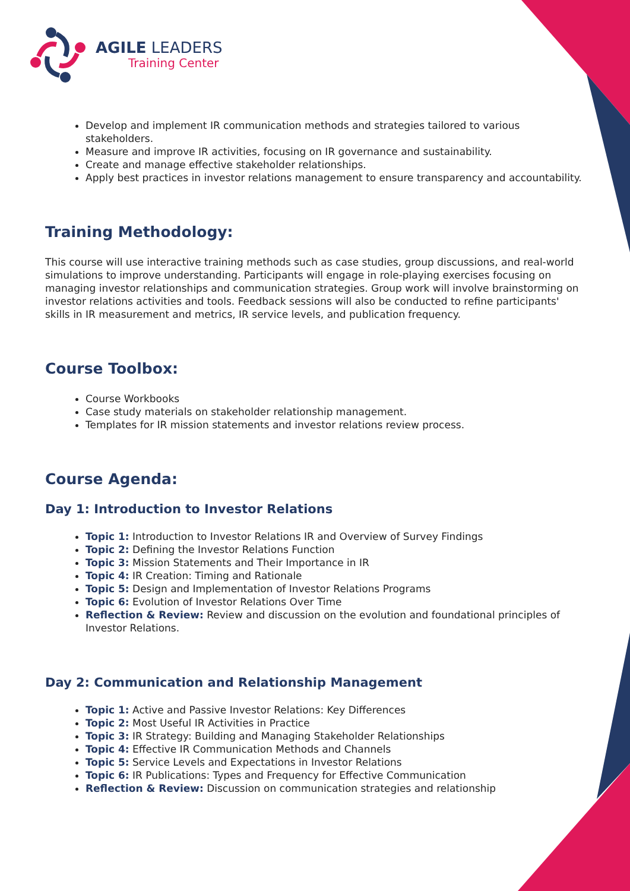AGILE LEADERS
Training Center
Develop and implement IR communication methods and strategies tailored to various stakeholders.
Measure and improve IR activities, focusing on IR governance and sustainability.
Create and manage effective stakeholder relationships.
Apply best practices in investor relations management to ensure transparency and accountability.
Training Methodology:
This course will use interactive training methods such as case studies, group discussions, and real-world simulations to improve understanding. Participants will engage in role-playing exercises focusing on managing investor relationships and communication strategies. Group work will involve brainstorming on investor relations activities and tools. Feedback sessions will also be conducted to refine participants' skills in IR measurement and metrics, IR service levels, and publication frequency.
Course Toolbox:
Course Workbooks
Case study materials on stakeholder relationship management.
Templates for IR mission statements and investor relations review process.
Course Agenda:
Day 1: Introduction to Investor Relations
Topic 1: Introduction to Investor Relations IR and Overview of Survey Findings
Topic 2: Defining the Investor Relations Function
Topic 3: Mission Statements and Their Importance in IR
Topic 4: IR Creation: Timing and Rationale
Topic 5: Design and Implementation of Investor Relations Programs
Topic 6: Evolution of Investor Relations Over Time
Reflection & Review: Review and discussion on the evolution and foundational principles of Investor Relations.
Day 2: Communication and Relationship Management
Topic 1: Active and Passive Investor Relations: Key Differences
Topic 2: Most Useful IR Activities in Practice
Topic 3: IR Strategy: Building and Managing Stakeholder Relationships
Topic 4: Effective IR Communication Methods and Channels
Topic 5: Service Levels and Expectations in Investor Relations
Topic 6: IR Publications: Types and Frequency for Effective Communication
Reflection & Review: Discussion on communication strategies and relationship